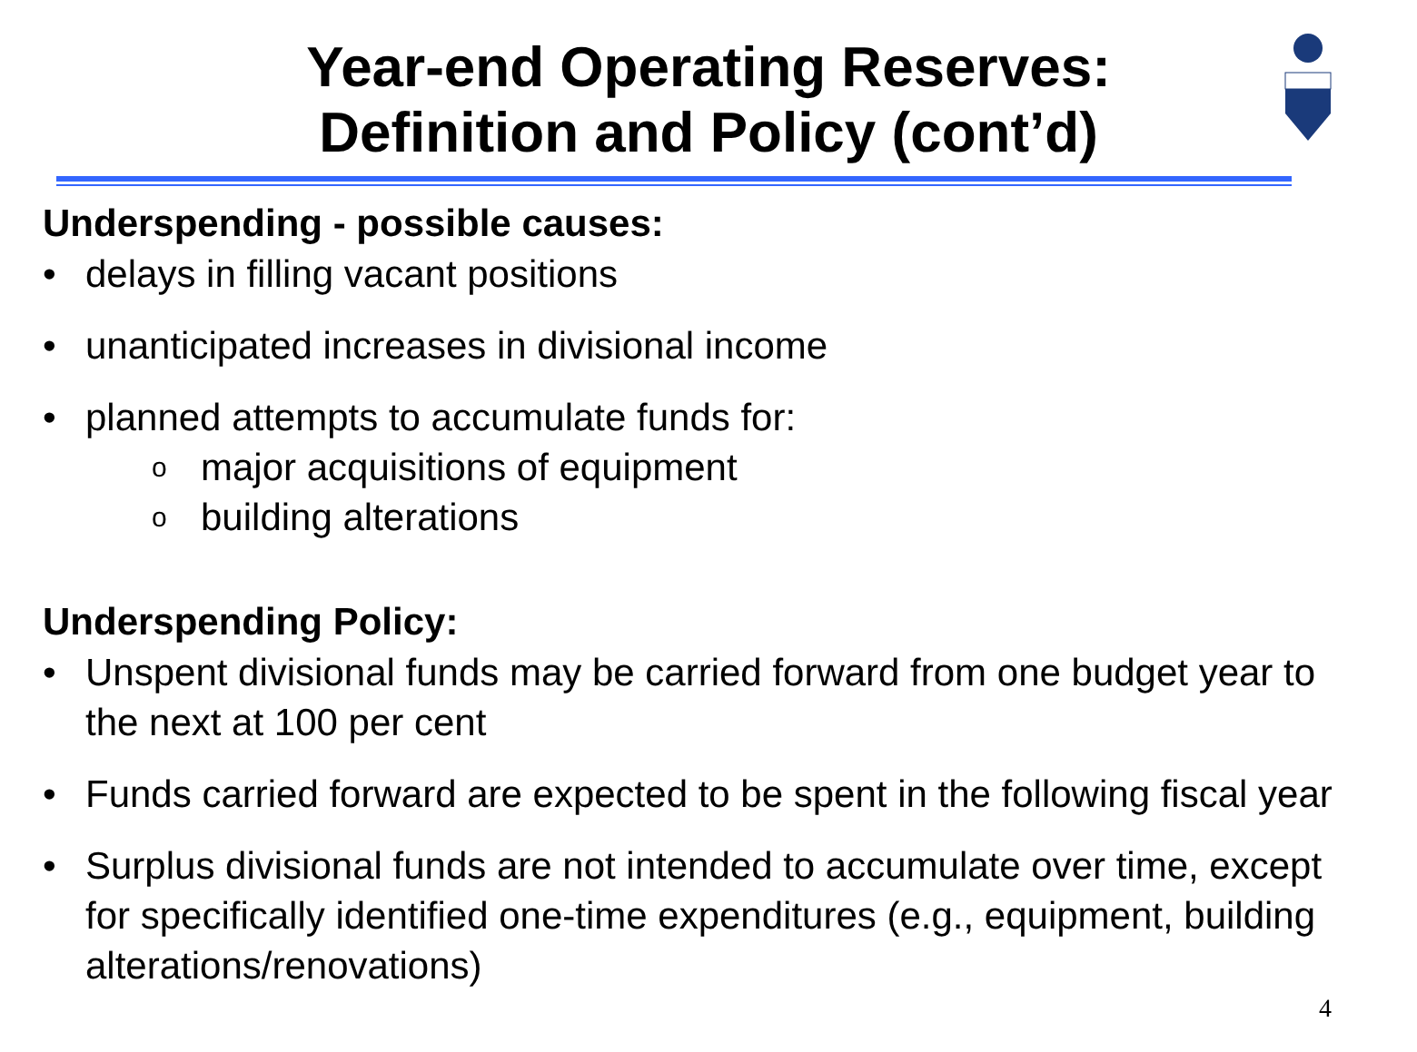Year-end Operating Reserves:
Definition and Policy (cont’d)
Underspending - possible causes:
• delays in filling vacant positions
• unanticipated increases in divisional income
• planned attempts to accumulate funds for:
omajor acquisitions of equipment
obuilding alterations
Underspending Policy:
• Unspent divisional funds may be carried forward from one budget year to the next at 100 per cent
• Funds carried forward are expected to be spent in the following fiscal year
• Surplus divisional funds are not intended to accumulate over time, except for specifically identified one-time expenditures (e.g., equipment, building alterations/renovations)
4